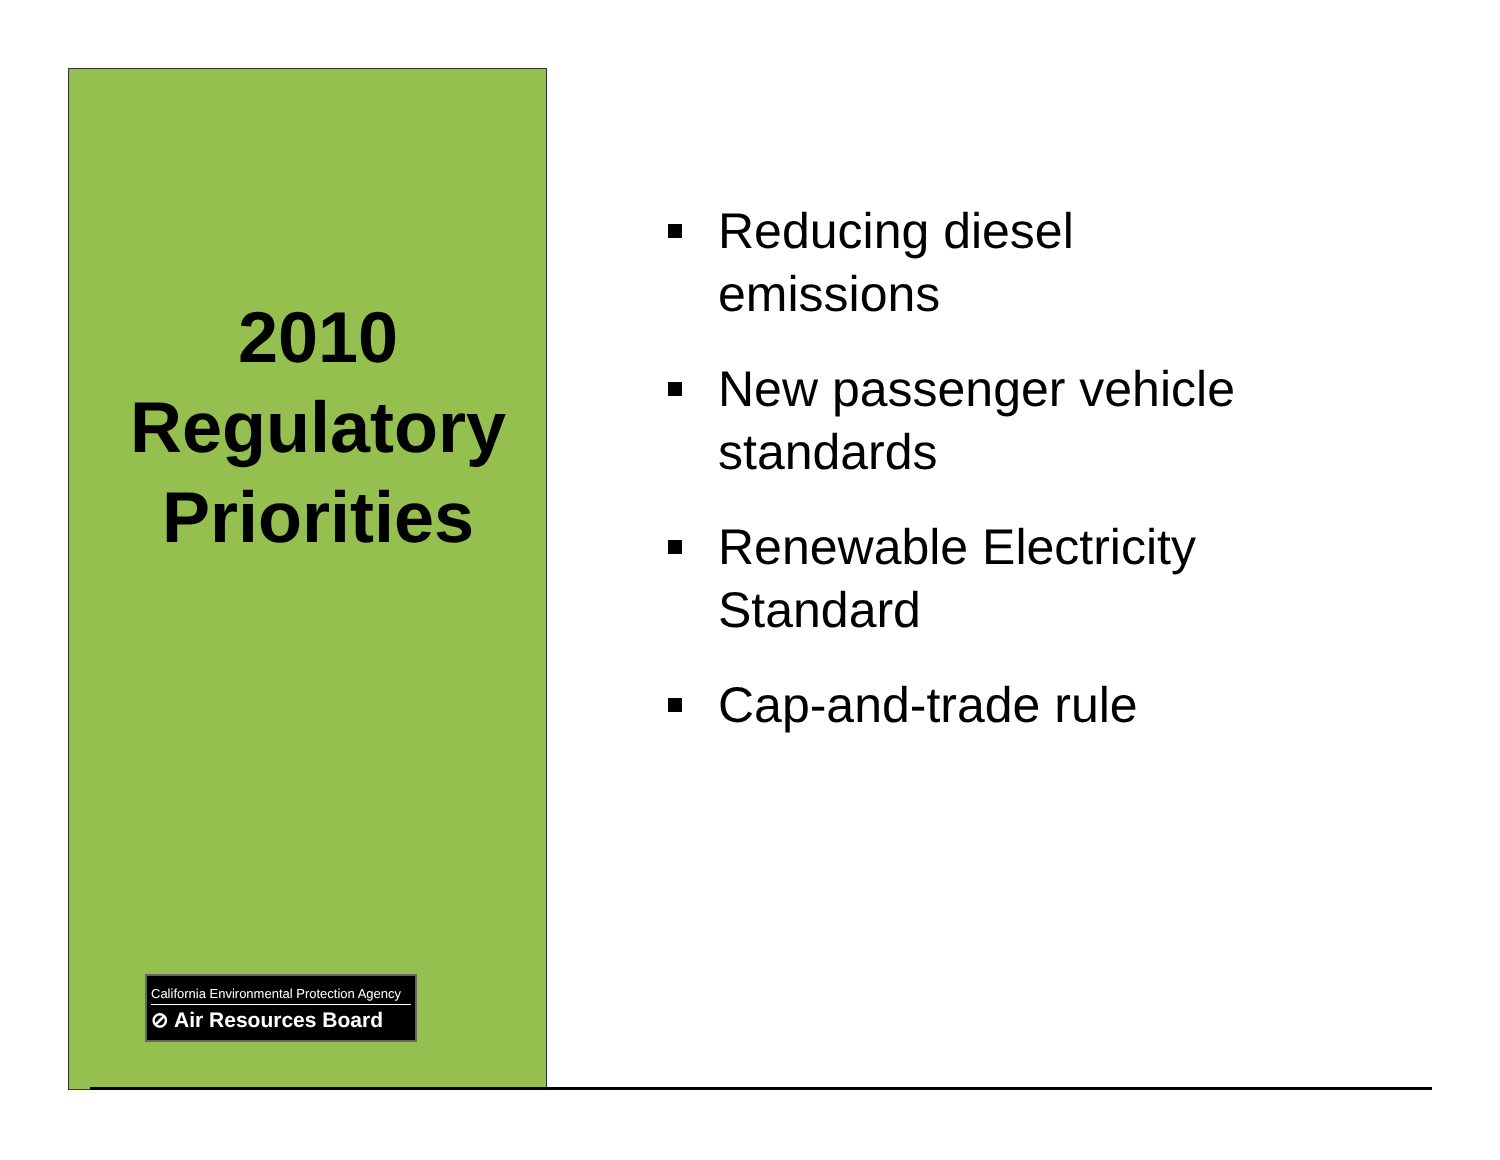2010
Regulatory
Priorities
California Environmental Protection Agency
⊘ Air Resources Board
Reducing diesel emissions
New passenger vehicle standards
Renewable Electricity Standard
Cap-and-trade rule